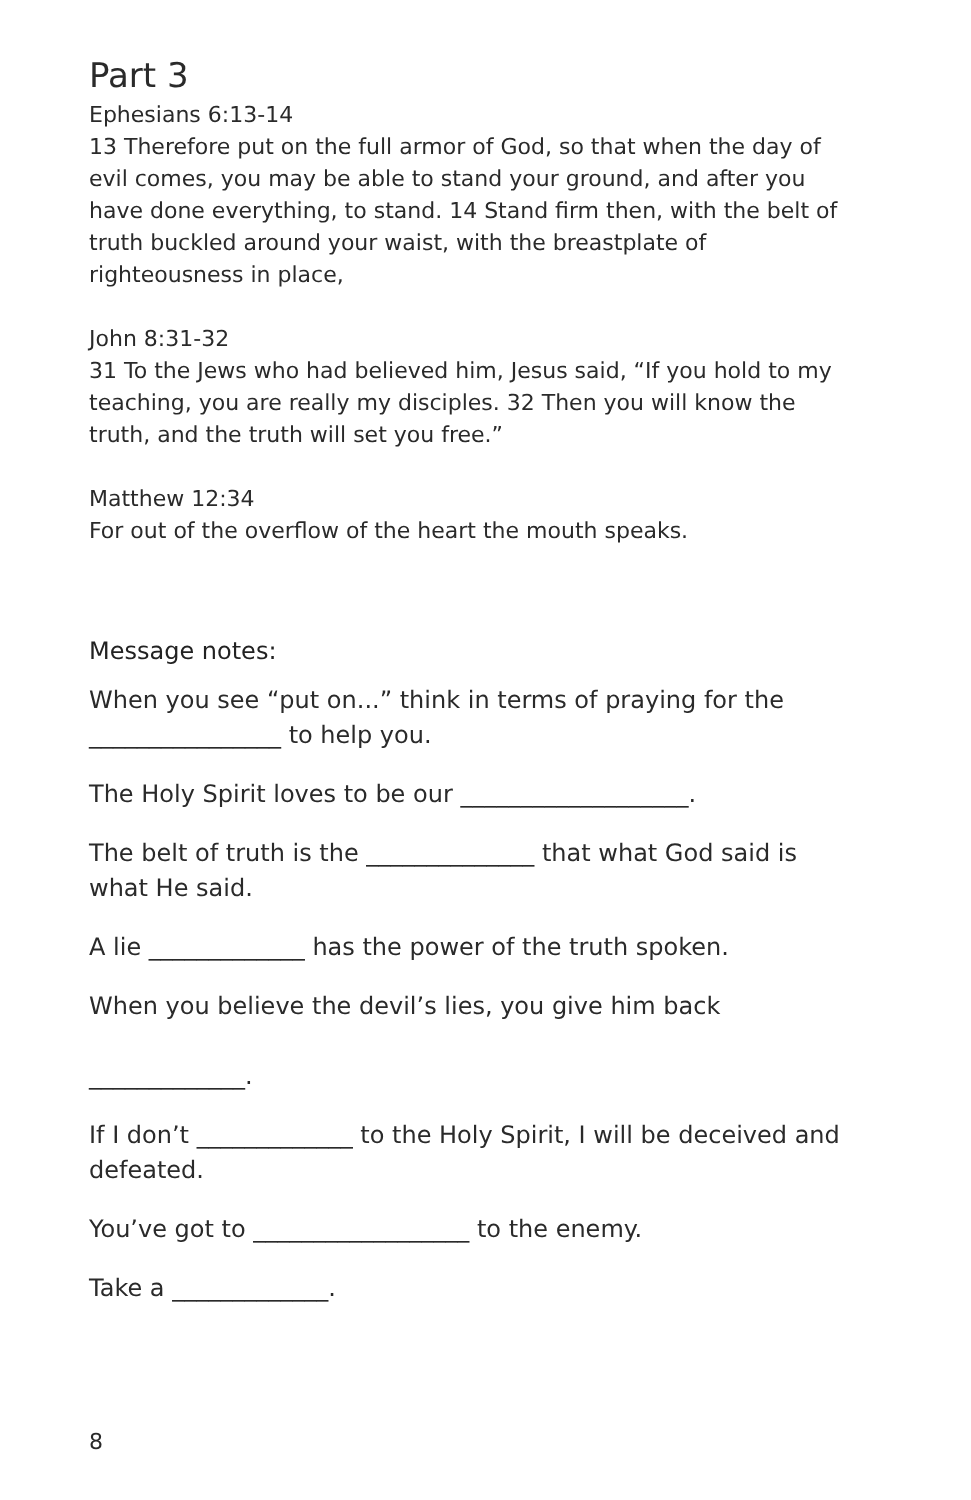Part 3
Ephesians 6:13-14
13 Therefore put on the full armor of God, so that when the day of evil comes, you may be able to stand your ground, and after you have done everything, to stand. 14 Stand firm then, with the belt of truth buckled around your waist, with the breastplate of righteousness in place,
John 8:31-32
31 To the Jews who had believed him, Jesus said, “If you hold to my teaching, you are really my disciples. 32 Then you will know the truth, and the truth will set you free.”
Matthew 12:34
For out of the overflow of the heart the mouth speaks.
Message notes:
When you see “put on...” think in terms of praying for the
________________ to help you.
The Holy Spirit loves to be our ___________________.
The belt of truth is the ______________ that what God said is what He said.
A lie _____________ has the power of the truth spoken.
When you believe the devil’s lies, you give him back
_____________.
If I don’t _____________ to the Holy Spirit, I will be deceived and defeated.
You’ve got to __________________ to the enemy.
Take a _____________.
8